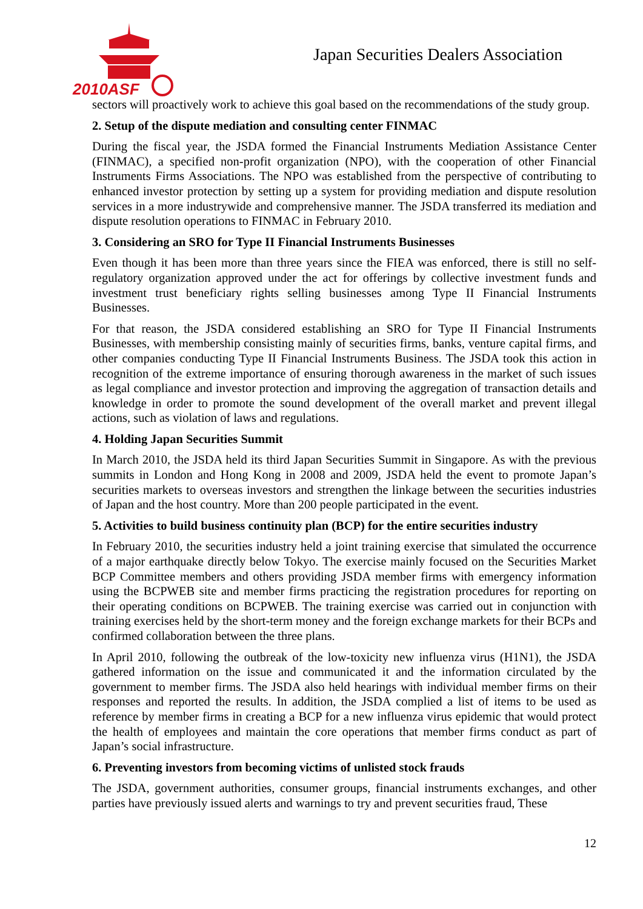2010ASF
Japan Securities Dealers Association
sectors will proactively work to achieve this goal based on the recommendations of the study group.
2. Setup of the dispute mediation and consulting center FINMAC
During the fiscal year, the JSDA formed the Financial Instruments Mediation Assistance Center (FINMAC), a specified non-profit organization (NPO), with the cooperation of other Financial Instruments Firms Associations. The NPO was established from the perspective of contributing to enhanced investor protection by setting up a system for providing mediation and dispute resolution services in a more industrywide and comprehensive manner. The JSDA transferred its mediation and dispute resolution operations to FINMAC in February 2010.
3. Considering an SRO for Type II Financial Instruments Businesses
Even though it has been more than three years since the FIEA was enforced, there is still no self-regulatory organization approved under the act for offerings by collective investment funds and investment trust beneficiary rights selling businesses among Type II Financial Instruments Businesses.
For that reason, the JSDA considered establishing an SRO for Type II Financial Instruments Businesses, with membership consisting mainly of securities firms, banks, venture capital firms, and other companies conducting Type II Financial Instruments Business. The JSDA took this action in recognition of the extreme importance of ensuring thorough awareness in the market of such issues as legal compliance and investor protection and improving the aggregation of transaction details and knowledge in order to promote the sound development of the overall market and prevent illegal actions, such as violation of laws and regulations.
4. Holding Japan Securities Summit
In March 2010, the JSDA held its third Japan Securities Summit in Singapore. As with the previous summits in London and Hong Kong in 2008 and 2009, JSDA held the event to promote Japan’s securities markets to overseas investors and strengthen the linkage between the securities industries of Japan and the host country. More than 200 people participated in the event.
5. Activities to build business continuity plan (BCP) for the entire securities industry
In February 2010, the securities industry held a joint training exercise that simulated the occurrence of a major earthquake directly below Tokyo. The exercise mainly focused on the Securities Market BCP Committee members and others providing JSDA member firms with emergency information using the BCPWEB site and member firms practicing the registration procedures for reporting on their operating conditions on BCPWEB. The training exercise was carried out in conjunction with training exercises held by the short-term money and the foreign exchange markets for their BCPs and confirmed collaboration between the three plans.
In April 2010, following the outbreak of the low-toxicity new influenza virus (H1N1), the JSDA gathered information on the issue and communicated it and the information circulated by the government to member firms. The JSDA also held hearings with individual member firms on their responses and reported the results. In addition, the JSDA complied a list of items to be used as reference by member firms in creating a BCP for a new influenza virus epidemic that would protect the health of employees and maintain the core operations that member firms conduct as part of Japan’s social infrastructure.
6. Preventing investors from becoming victims of unlisted stock frauds
The JSDA, government authorities, consumer groups, financial instruments exchanges, and other parties have previously issued alerts and warnings to try and prevent securities fraud, These
12